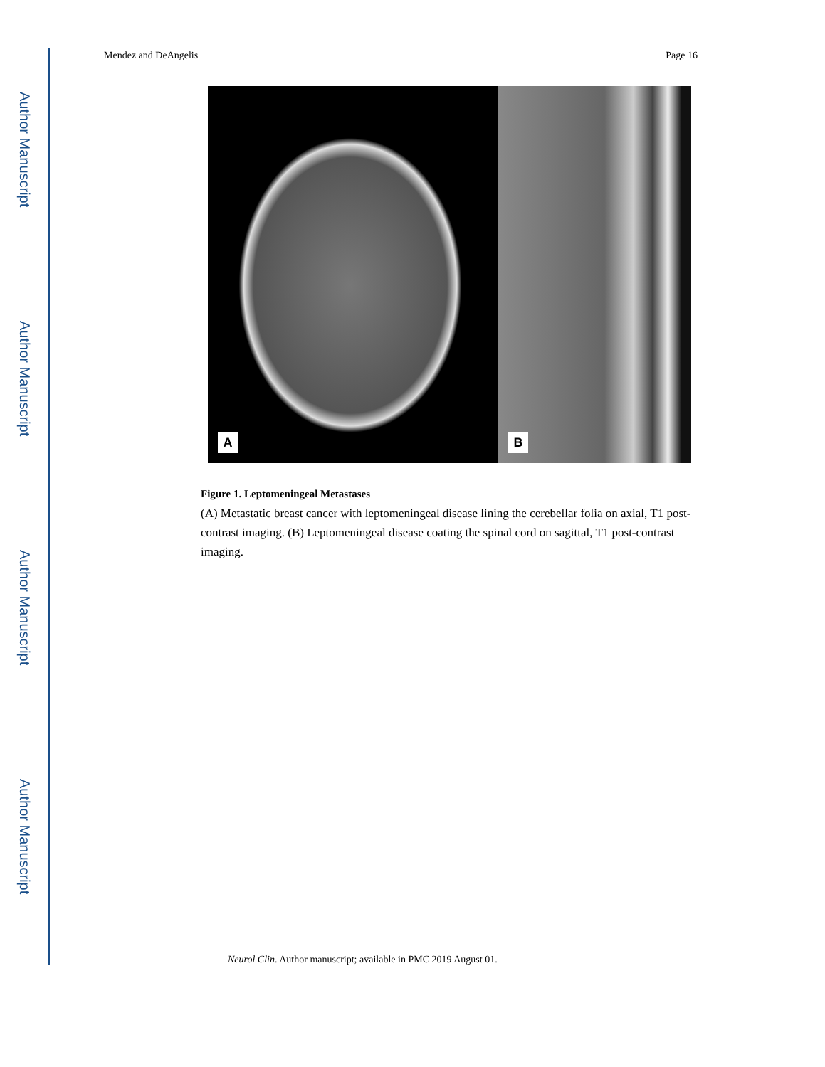Author Manuscript
Author Manuscript
Author Manuscript
Author Manuscript
Mendez and DeAngelis Page 16
A
B
Figure 1. Leptomeningeal Metastases
(A) Metastatic breast cancer with leptomeningeal disease lining the cerebellar folia on axial, T1 post-contrast imaging. (B) Leptomeningeal disease coating the spinal cord on sagittal, T1 post-contrast imaging.
Neurol Clin. Author manuscript; available in PMC 2019 August 01.